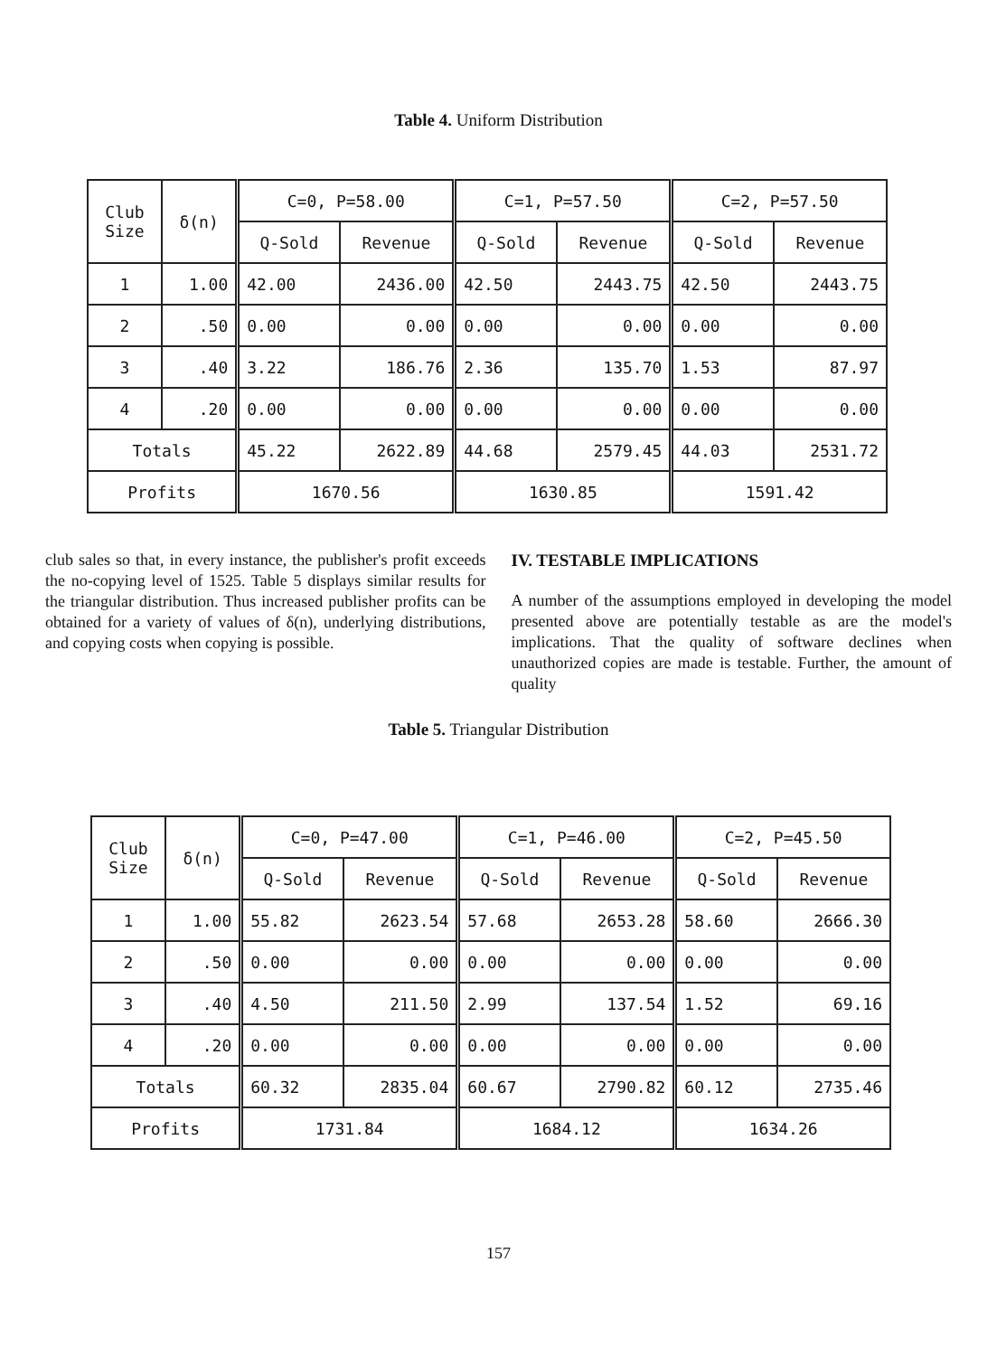Table 4. Uniform Distribution
| Club Size | δ(n) | C=0, P=58.00 | | C=1, P=57.50 | | C=2, P=57.50 | |
| --- | --- | --- | --- | --- | --- | --- | --- |
| | | Q-Sold | Revenue | Q-Sold | Revenue | Q-Sold | Revenue |
| 1 | 1.00 | 42.00 | 2436.00 | 42.50 | 2443.75 | 42.50 | 2443.75 |
| 2 | .50 | 0.00 | 0.00 | 0.00 | 0.00 | 0.00 | 0.00 |
| 3 | .40 | 3.22 | 186.76 | 2.36 | 135.70 | 1.53 | 87.97 |
| 4 | .20 | 0.00 | 0.00 | 0.00 | 0.00 | 0.00 | 0.00 |
| Totals | | 45.22 | 2622.89 | 44.68 | 2579.45 | 44.03 | 2531.72 |
| Profits | | 1670.56 | | 1630.85 | | 1591.42 | |
club sales so that, in every instance, the publisher's profit exceeds the no-copying level of 1525. Table 5 displays similar results for the triangular distribution. Thus increased publisher profits can be obtained for a variety of values of δ(n), underlying distributions, and copying costs when copying is possible.
IV. TESTABLE IMPLICATIONS
A number of the assumptions employed in developing the model presented above are potentially testable as are the model's implications. That the quality of software declines when unauthorized copies are made is testable. Further, the amount of quality
Table 5. Triangular Distribution
| Club Size | δ(n) | C=0, P=47.00 | | C=1, P=46.00 | | C=2, P=45.50 | |
| --- | --- | --- | --- | --- | --- | --- | --- |
| | | Q-Sold | Revenue | Q-Sold | Revenue | Q-Sold | Revenue |
| 1 | 1.00 | 55.82 | 2623.54 | 57.68 | 2653.28 | 58.60 | 2666.30 |
| 2 | .50 | 0.00 | 0.00 | 0.00 | 0.00 | 0.00 | 0.00 |
| 3 | .40 | 4.50 | 211.50 | 2.99 | 137.54 | 1.52 | 69.16 |
| 4 | .20 | 0.00 | 0.00 | 0.00 | 0.00 | 0.00 | 0.00 |
| Totals | | 60.32 | 2835.04 | 60.67 | 2790.82 | 60.12 | 2735.46 |
| Profits | | 1731.84 | | 1684.12 | | 1634.26 | |
157